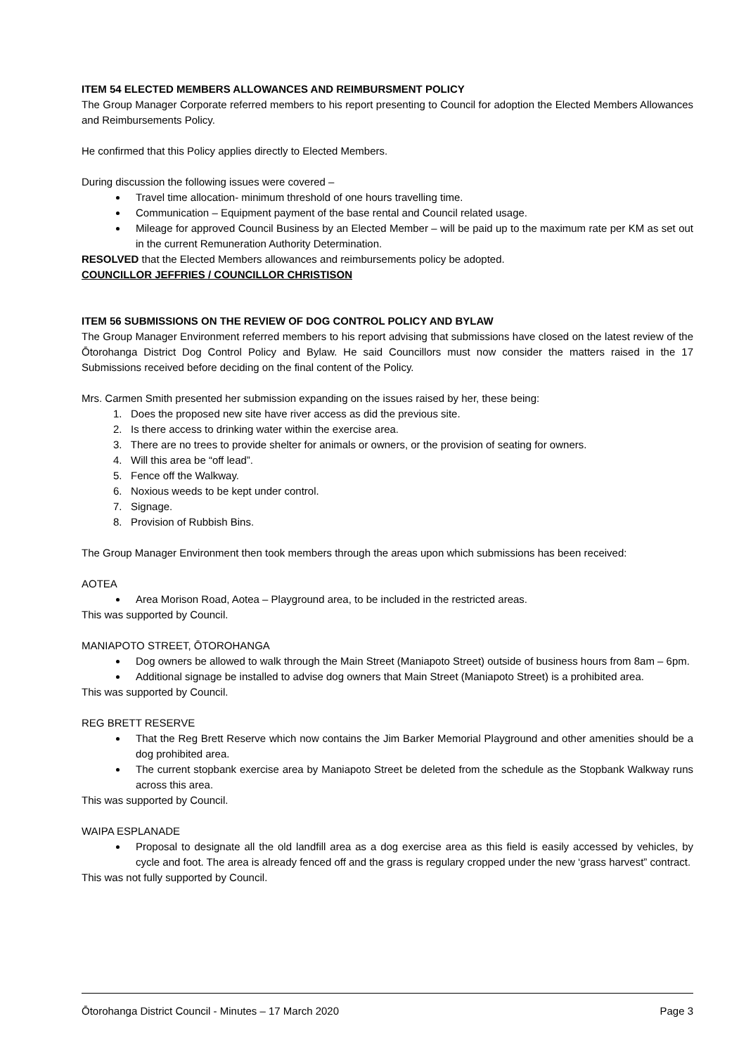ITEM 54 ELECTED MEMBERS ALLOWANCES AND REIMBURSMENT POLICY
The Group Manager Corporate referred members to his report presenting to Council for adoption the Elected Members Allowances and Reimbursements Policy.
He confirmed that this Policy applies directly to Elected Members.
During discussion the following issues were covered –
Travel time allocation- minimum threshold of one hours travelling time.
Communication – Equipment payment of the base rental and Council related usage.
Mileage for approved Council Business by an Elected Member – will be paid up to the maximum rate per KM as set out in the current Remuneration Authority Determination.
RESOLVED that the Elected Members allowances and reimbursements policy be adopted.
COUNCILLOR JEFFRIES / COUNCILLOR CHRISTISON
ITEM 56 SUBMISSIONS ON THE REVIEW OF DOG CONTROL POLICY AND BYLAW
The Group Manager Environment referred members to his report advising that submissions have closed on the latest review of the Ōtorohanga District Dog Control Policy and Bylaw. He said Councillors must now consider the matters raised in the 17 Submissions received before deciding on the final content of the Policy.
Mrs. Carmen Smith presented her submission expanding on the issues raised by her, these being:
1. Does the proposed new site have river access as did the previous site.
2. Is there access to drinking water within the exercise area.
3. There are no trees to provide shelter for animals or owners, or the provision of seating for owners.
4. Will this area be “off lead”.
5. Fence off the Walkway.
6. Noxious weeds to be kept under control.
7. Signage.
8. Provision of Rubbish Bins.
The Group Manager Environment then took members through the areas upon which submissions has been received:
AOTEA
Area Morison Road, Aotea – Playground area, to be included in the restricted areas.
This was supported by Council.
MANIAPOTO STREET, ŌTOROHANGA
Dog owners be allowed to walk through the Main Street (Maniapoto Street) outside of business hours from 8am – 6pm.
Additional signage be installed to advise dog owners that Main Street (Maniapoto Street) is a prohibited area.
This was supported by Council.
REG BRETT RESERVE
That the Reg Brett Reserve which now contains the Jim Barker Memorial Playground and other amenities should be a dog prohibited area.
The current stopbank exercise area by Maniapoto Street be deleted from the schedule as the Stopbank Walkway runs across this area.
This was supported by Council.
WAIPA ESPLANADE
Proposal to designate all the old landfill area as a dog exercise area as this field is easily accessed by vehicles, by cycle and foot. The area is already fenced off and the grass is regulary cropped under the new ‘grass harvest” contract.
This was not fully supported by Council.
Ōtorohanga District Council - Minutes – 17 March 2020 Page 3